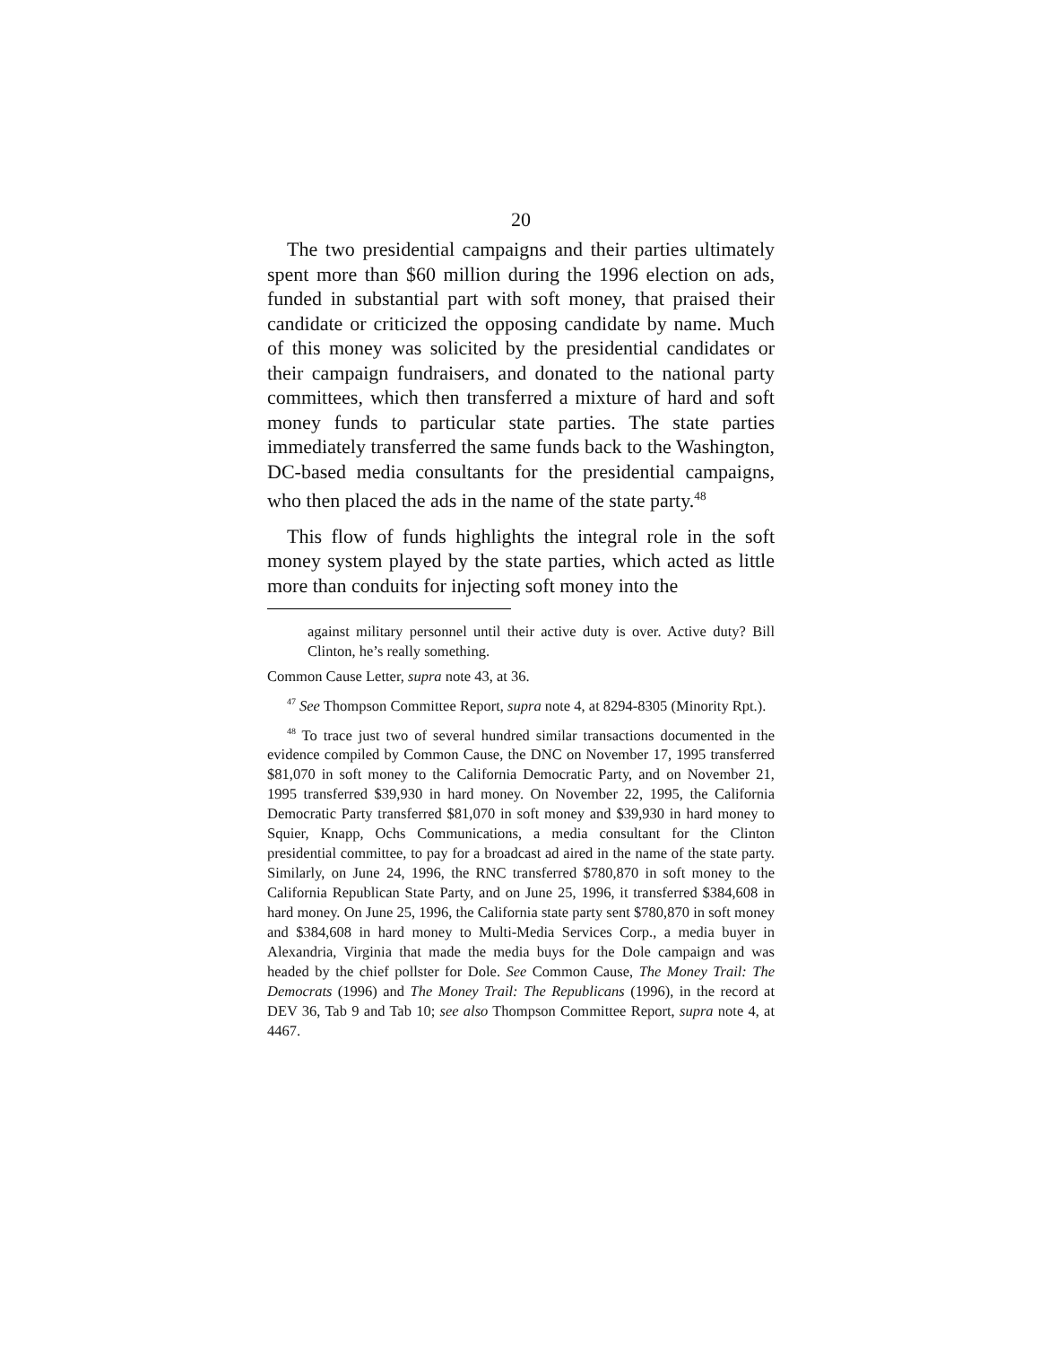20
The two presidential campaigns and their parties ultimately spent more than $60 million during the 1996 election on ads, funded in substantial part with soft money, that praised their candidate or criticized the opposing candidate by name. Much of this money was solicited by the presidential candidates or their campaign fundraisers, and donated to the national party committees, which then transferred a mixture of hard and soft money funds to particular state parties. The state parties immediately transferred the same funds back to the Washington, DC-based media consultants for the presidential campaigns, who then placed the ads in the name of the state party.<sup>48</sup>
This flow of funds highlights the integral role in the soft money system played by the state parties, which acted as little more than conduits for injecting soft money into the
against military personnel until their active duty is over. Active duty? Bill Clinton, he’s really something.
Common Cause Letter, supra note 43, at 36.
<sup>47</sup> See Thompson Committee Report, supra note 4, at 8294-8305 (Minority Rpt.).
<sup>48</sup> To trace just two of several hundred similar transactions documented in the evidence compiled by Common Cause, the DNC on November 17, 1995 transferred $81,070 in soft money to the California Democratic Party, and on November 21, 1995 transferred $39,930 in hard money. On November 22, 1995, the California Democratic Party transferred $81,070 in soft money and $39,930 in hard money to Squier, Knapp, Ochs Communications, a media consultant for the Clinton presidential committee, to pay for a broadcast ad aired in the name of the state party. Similarly, on June 24, 1996, the RNC transferred $780,870 in soft money to the California Republican State Party, and on June 25, 1996, it transferred $384,608 in hard money. On June 25, 1996, the California state party sent $780,870 in soft money and $384,608 in hard money to Multi-Media Services Corp., a media buyer in Alexandria, Virginia that made the media buys for the Dole campaign and was headed by the chief pollster for Dole. See Common Cause, The Money Trail: The Democrats (1996) and The Money Trail: The Republicans (1996), in the record at DEV 36, Tab 9 and Tab 10; see also Thompson Committee Report, supra note 4, at 4467.